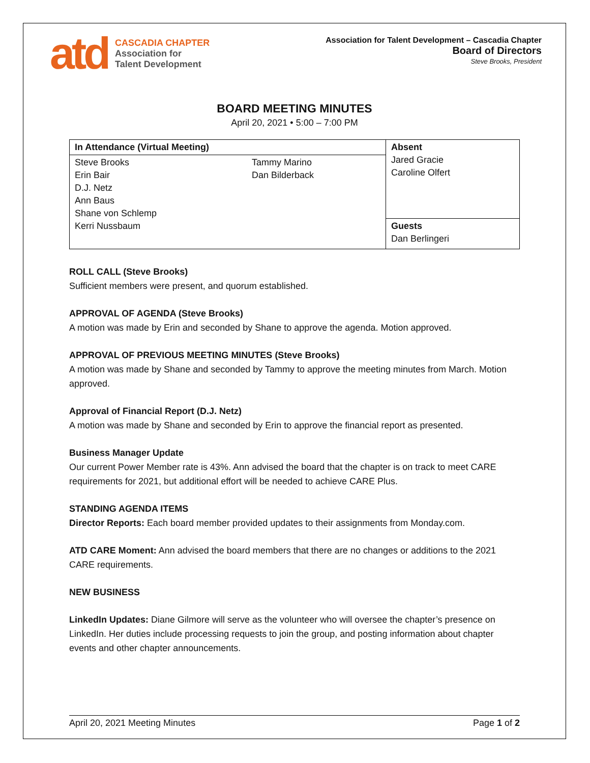atd
CASCADIA CHAPTER
Association for
Talent Development
Association for Talent Development – Cascadia Chapter
Board of Directors
Steve Brooks, President
BOARD MEETING MINUTES
April 20, 2021 • 5:00 – 7:00 PM
| In Attendance (Virtual Meeting) | | Absent Jared Gracie Caroline Olfert |
| Steve Brooks Erin Bair D.J. Netz Ann Baus Shane von Schlemp Kerri Nussbaum | Tammy Marino Dan Bilderback | |
| | | Guests Dan Berlingeri |
ROLL CALL (Steve Brooks)
Sufficient members were present, and quorum established.
APPROVAL OF AGENDA (Steve Brooks)
A motion was made by Erin and seconded by Shane to approve the agenda. Motion approved.
APPROVAL OF PREVIOUS MEETING MINUTES (Steve Brooks)
A motion was made by Shane and seconded by Tammy to approve the meeting minutes from March. Motion approved.
Approval of Financial Report (D.J. Netz)
A motion was made by Shane and seconded by Erin to approve the financial report as presented.
Business Manager Update
Our current Power Member rate is 43%. Ann advised the board that the chapter is on track to meet CARE requirements for 2021, but additional effort will be needed to achieve CARE Plus.
STANDING AGENDA ITEMS
Director Reports: Each board member provided updates to their assignments from Monday.com.
ATD CARE Moment: Ann advised the board members that there are no changes or additions to the 2021 CARE requirements.
NEW BUSINESS
LinkedIn Updates: Diane Gilmore will serve as the volunteer who will oversee the chapter’s presence on LinkedIn. Her duties include processing requests to join the group, and posting information about chapter events and other chapter announcements.
April 20, 2021 Meeting Minutes Page 1 of 2